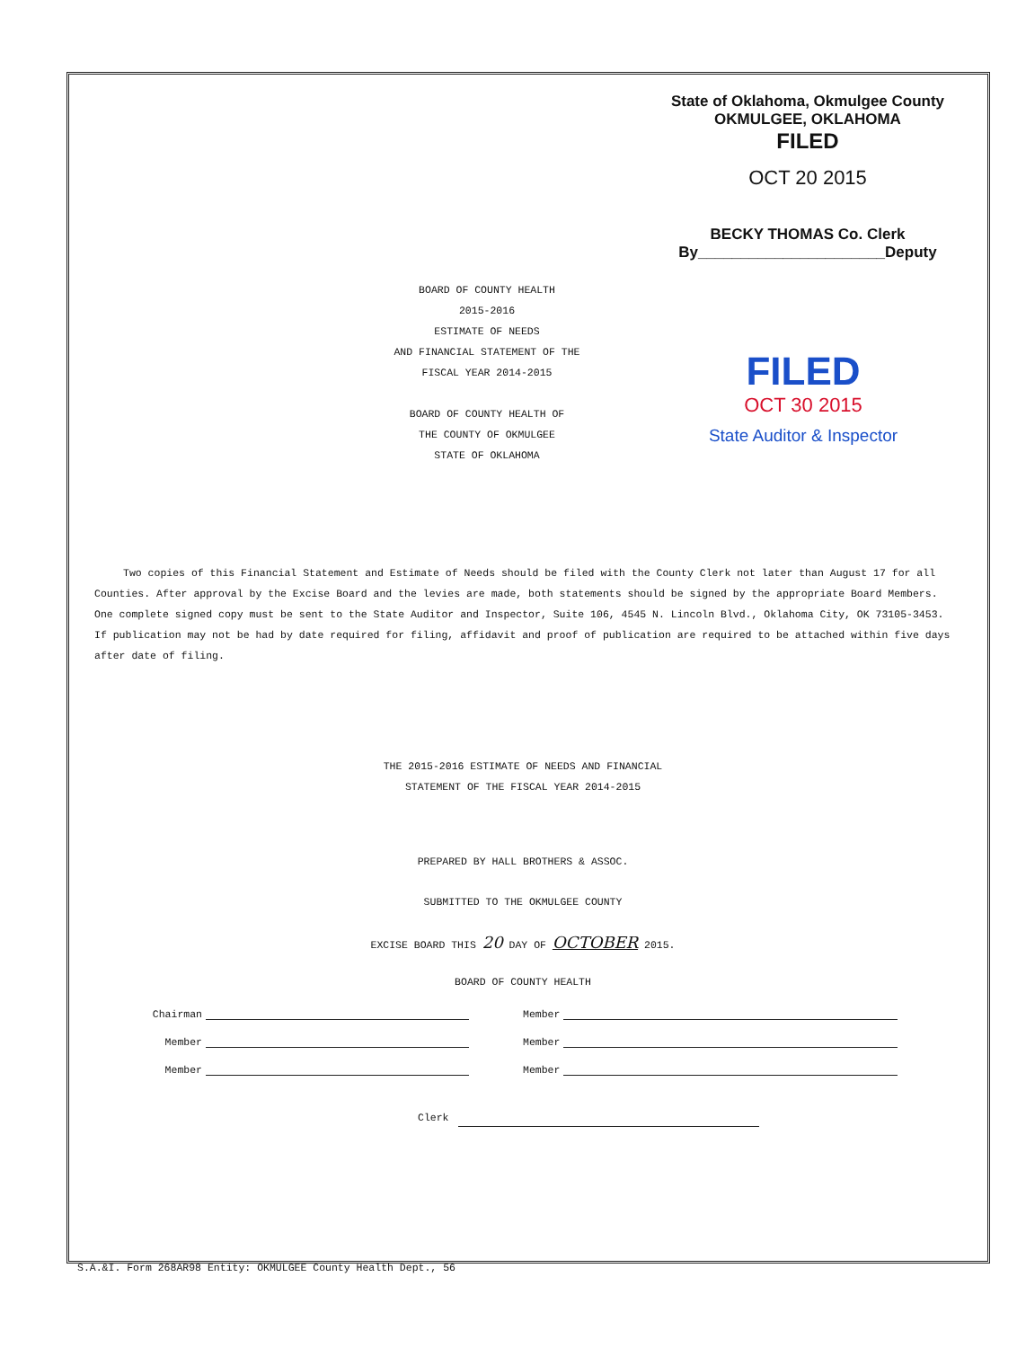State of Oklahoma, Okmulgee County
OKMULGEE, OKLAHOMA
FILED
OCT 20 2015
BECKY THOMAS Co. Clerk
By______________________Deputy
BOARD OF COUNTY HEALTH
2015-2016
ESTIMATE OF NEEDS
AND FINANCIAL STATEMENT OF THE
FISCAL YEAR 2014-2015
BOARD OF COUNTY HEALTH OF
THE COUNTY OF OKMULGEE
STATE OF OKLAHOMA
FILED
OCT 30 2015
State Auditor & Inspector
Two copies of this Financial Statement and Estimate of Needs should be filed with the County Clerk not later than August 17 for all Counties. After approval by the Excise Board and the levies are made, both statements should be signed by the appropriate Board Members. One complete signed copy must be sent to the State Auditor and Inspector, Suite 106, 4545 N. Lincoln Blvd., Oklahoma City, OK 73105-3453. If publication may not be had by date required for filing, affidavit and proof of publication are required to be attached within five days after date of filing.
THE 2015-2016 ESTIMATE OF NEEDS AND FINANCIAL
STATEMENT OF THE FISCAL YEAR 2014-2015
PREPARED BY HALL BROTHERS & ASSOC.
SUBMITTED TO THE OKMULGEE COUNTY
EXCISE BOARD THIS 20 DAY OF OCTOBER 2015.
BOARD OF COUNTY HEALTH
Chairman Member
Member Member
Member Member
Clerk
S.A.&I. Form 268AR98 Entity: OKMULGEE County Health Dept., 56